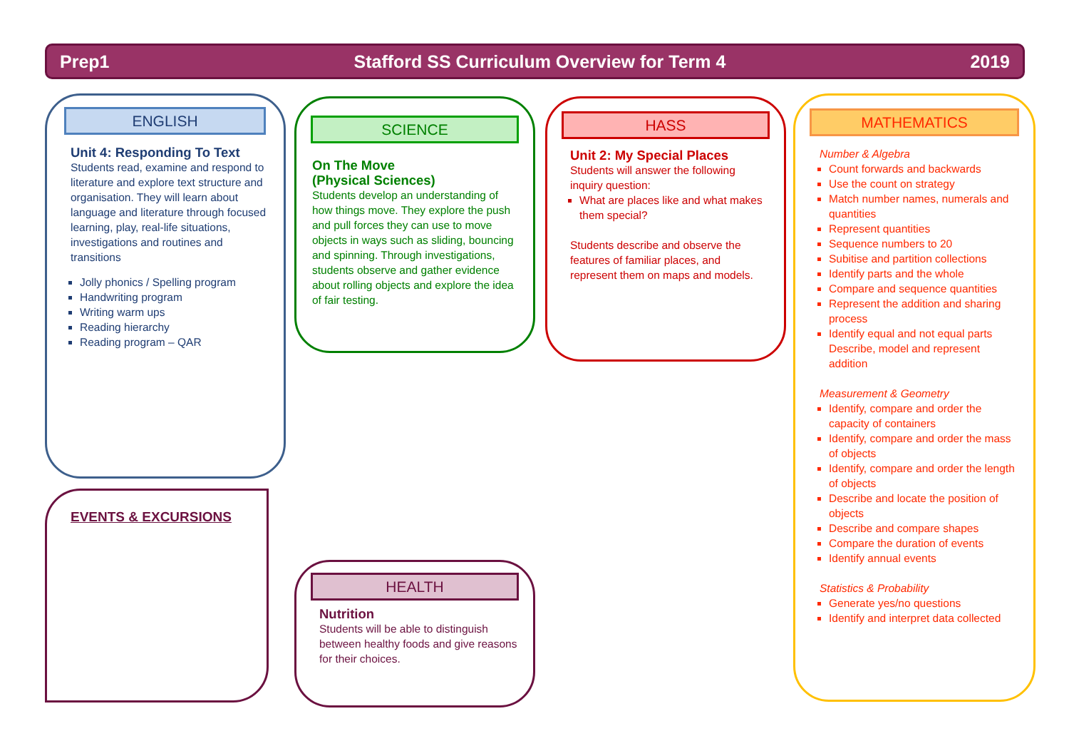Prep1 Stafford SS Curriculum Overview for Term 4 2019
ENGLISH
Unit 4: Responding To Text
Students read, examine and respond to literature and explore text structure and organisation. They will learn about language and literature through focused learning, play, real-life situations, investigations and routines and transitions
Jolly phonics / Spelling program
Handwriting program
Writing warm ups
Reading hierarchy
Reading program – QAR
SCIENCE
On The Move
(Physical Sciences)
Students develop an understanding of how things move. They explore the push and pull forces they can use to move objects in ways such as sliding, bouncing and spinning. Through investigations, students observe and gather evidence about rolling objects and explore the idea of fair testing.
HASS
Unit 2: My Special Places
Students will answer the following inquiry question:
What are places like and what makes them special?
Students describe and observe the features of familiar places, and represent them on maps and models.
MATHEMATICS
Number & Algebra
Count forwards and backwards
Use the count on strategy
Match number names, numerals and quantities
Represent quantities
Sequence numbers to 20
Subitise and partition collections
Identify parts and the whole
Compare and sequence quantities
Represent the addition and sharing process
Identify equal and not equal parts Describe, model and represent addition
Measurement & Geometry
Identify, compare and order the capacity of containers
Identify, compare and order the mass of objects
Identify, compare and order the length of objects
Describe and locate the position of objects
Describe and compare shapes
Compare the duration of events
Identify annual events
Statistics & Probability
Generate yes/no questions
Identify and interpret data collected
EVENTS & EXCURSIONS
HEALTH
Nutrition
Students will be able to distinguish between healthy foods and give reasons for their choices.